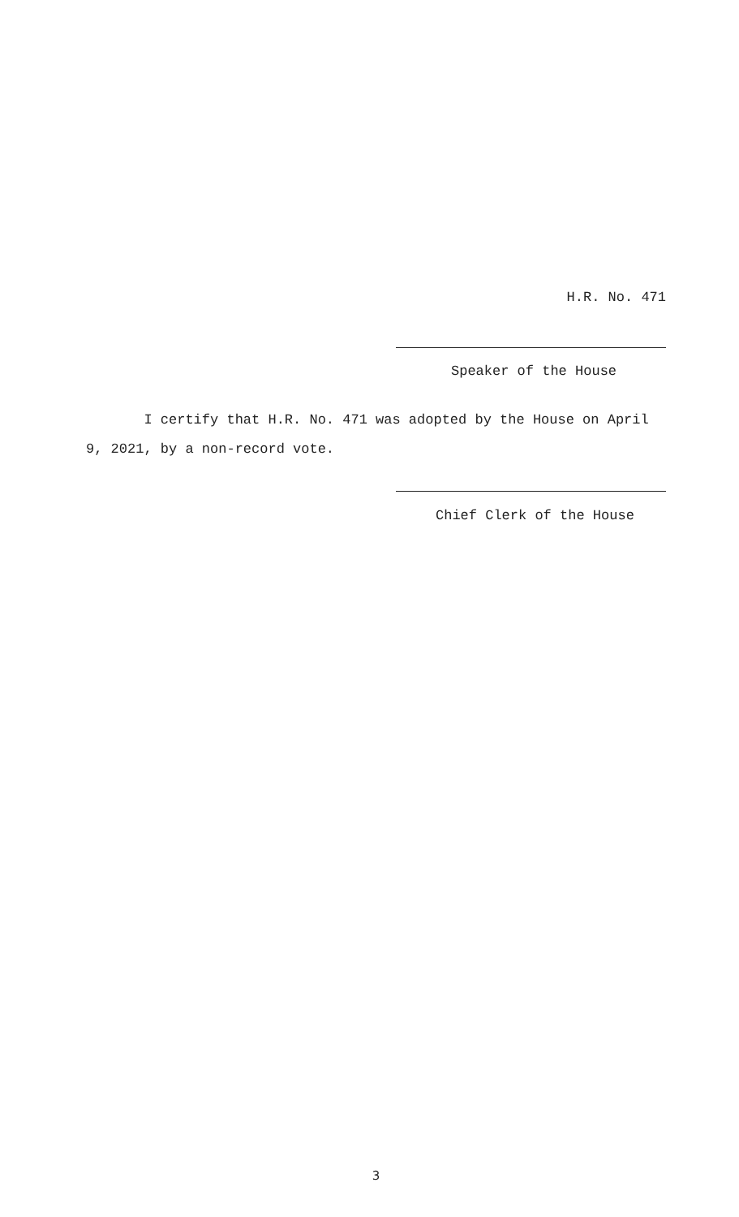H.R. No. 471
Speaker of the House
I certify that H.R. No. 471 was adopted by the House on April 9, 2021, by a non-record vote.
Chief Clerk of the House
3